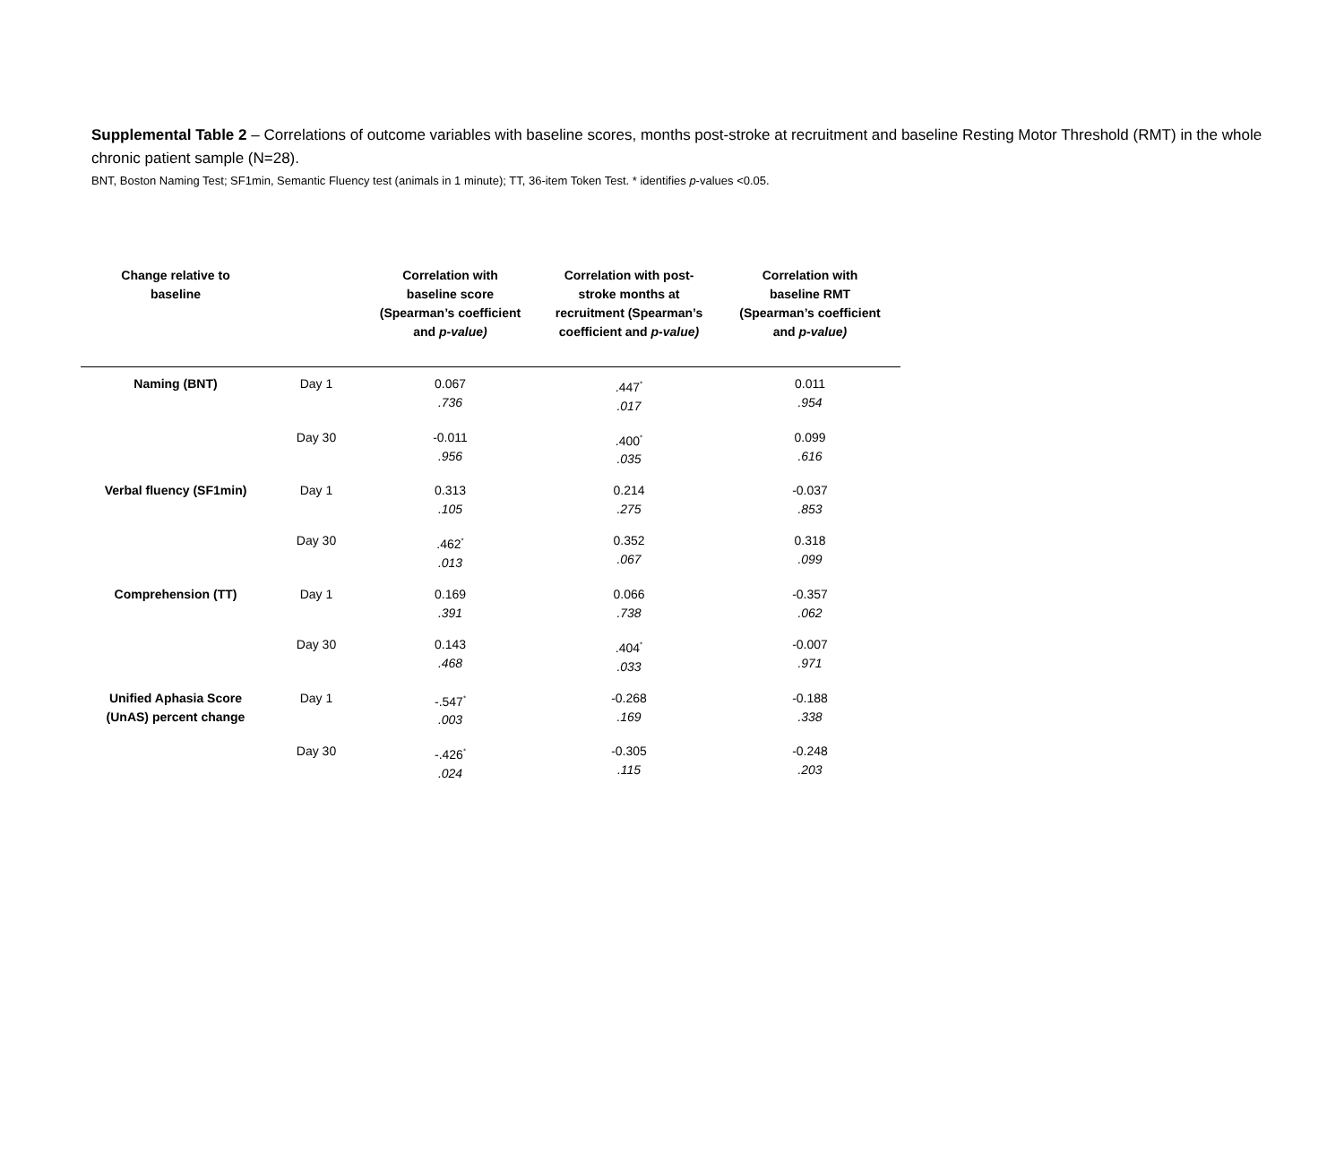Supplemental Table 2 – Correlations of outcome variables with baseline scores, months post-stroke at recruitment and baseline Resting Motor Threshold (RMT) in the whole chronic patient sample (N=28).
BNT, Boston Naming Test; SF1min, Semantic Fluency test (animals in 1 minute); TT, 36-item Token Test. * identifies p-values <0.05.
| Change relative to baseline | | Correlation with baseline score (Spearman’s coefficient and p-value) | Correlation with post- stroke months at recruitment (Spearman’s coefficient and p-value) | Correlation with baseline RMT (Spearman’s coefficient and p-value) |
| --- | --- | --- | --- | --- |
| Naming (BNT) | Day 1 | 0.067 .736 | .447<sup>*</sup> .017 | 0.011 .954 |
| | Day 30 | -0.011 .956 | .400<sup>*</sup> .035 | 0.099 .616 |
| Verbal fluency (SF1min) | Day 1 | 0.313 .105 | 0.214 .275 | -0.037 .853 |
| | Day 30 | .462<sup>*</sup> .013 | 0.352 .067 | 0.318 .099 |
| Comprehension (TT) | Day 1 | 0.169 .391 | 0.066 .738 | -0.357 .062 |
| | Day 30 | 0.143 .468 | .404<sup>*</sup> .033 | -0.007 .971 |
| Unified Aphasia Score (UnAS) percent change | Day 1 | -.547<sup>*</sup> .003 | -0.268 .169 | -0.188 .338 |
| | Day 30 | -.426<sup>*</sup> .024 | -0.305 .115 | -0.248 .203 |